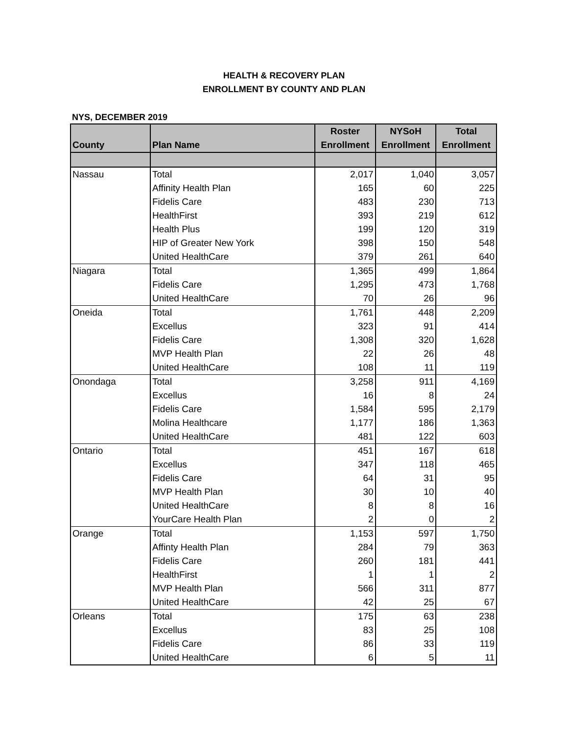HEALTH & RECOVERY PLAN
ENROLLMENT BY COUNTY AND PLAN
NYS, DECEMBER 2019
| County | Plan Name | Roster Enrollment | NYSoH Enrollment | Total Enrollment |
| --- | --- | --- | --- | --- |
| Nassau | Total | 2,017 | 1,040 | 3,057 |
| | Affinity Health Plan | 165 | 60 | 225 |
| | Fidelis Care | 483 | 230 | 713 |
| | HealthFirst | 393 | 219 | 612 |
| | Health Plus | 199 | 120 | 319 |
| | HIP of Greater New York | 398 | 150 | 548 |
| | United HealthCare | 379 | 261 | 640 |
| Niagara | Total | 1,365 | 499 | 1,864 |
| | Fidelis Care | 1,295 | 473 | 1,768 |
| | United HealthCare | 70 | 26 | 96 |
| Oneida | Total | 1,761 | 448 | 2,209 |
| | Excellus | 323 | 91 | 414 |
| | Fidelis Care | 1,308 | 320 | 1,628 |
| | MVP Health Plan | 22 | 26 | 48 |
| | United HealthCare | 108 | 11 | 119 |
| Onondaga | Total | 3,258 | 911 | 4,169 |
| | Excellus | 16 | 8 | 24 |
| | Fidelis Care | 1,584 | 595 | 2,179 |
| | Molina Healthcare | 1,177 | 186 | 1,363 |
| | United HealthCare | 481 | 122 | 603 |
| Ontario | Total | 451 | 167 | 618 |
| | Excellus | 347 | 118 | 465 |
| | Fidelis Care | 64 | 31 | 95 |
| | MVP Health Plan | 30 | 10 | 40 |
| | United HealthCare | 8 | 8 | 16 |
| | YourCare Health Plan | 2 | 0 | 2 |
| Orange | Total | 1,153 | 597 | 1,750 |
| | Affinty Health Plan | 284 | 79 | 363 |
| | Fidelis Care | 260 | 181 | 441 |
| | HealthFirst | 1 | 1 | 2 |
| | MVP Health Plan | 566 | 311 | 877 |
| | United HealthCare | 42 | 25 | 67 |
| Orleans | Total | 175 | 63 | 238 |
| | Excellus | 83 | 25 | 108 |
| | Fidelis Care | 86 | 33 | 119 |
| | United HealthCare | 6 | 5 | 11 |